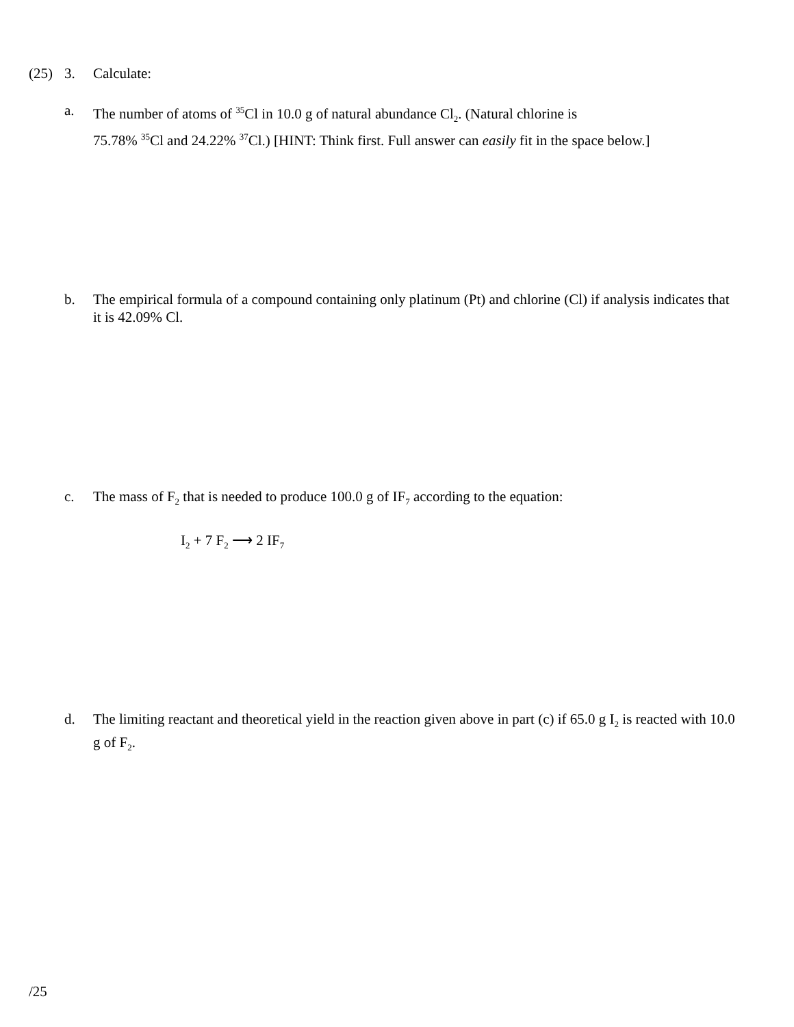(25) 3. Calculate:
a. The number of atoms of <sup>35</sup>Cl in 10.0 g of natural abundance Cl<sub>2</sub>. (Natural chlorine is
75.78% <sup>35</sup>Cl and 24.22% <sup>37</sup>Cl.) [HINT: Think first. Full answer can easily fit in the space below.]
b. The empirical formula of a compound containing only platinum (Pt) and chlorine (Cl) if analysis indicates that it is 42.09% Cl.
c. The mass of F<sub>2</sub> that is needed to produce 100.0 g of IF<sub>7</sub> according to the equation:
I<sub>2</sub> + 7 F<sub>2</sub> ⟶ 2 IF<sub>7</sub>
d. The limiting reactant and theoretical yield in the reaction given above in part (c) if 65.0 g I<sub>2</sub> is reacted with 10.0 g of F<sub>2</sub>.
/25